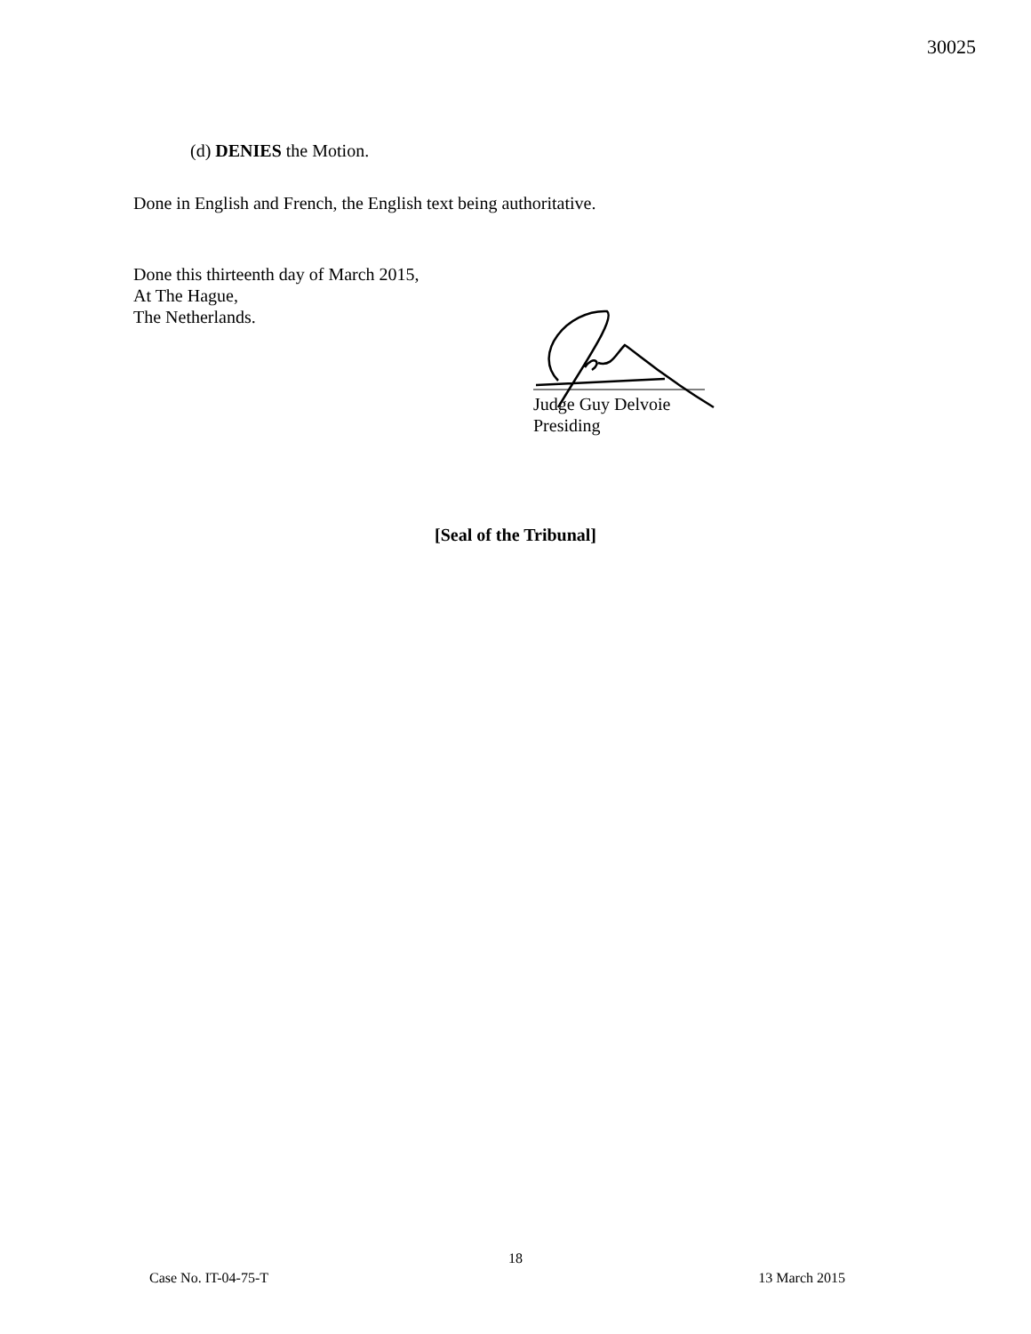30025
(d) DENIES the Motion.
Done in English and French, the English text being authoritative.
Done this thirteenth day of March 2015,
At The Hague,
The Netherlands.
Judge Guy Delvoie
Presiding
[Seal of the Tribunal]
18
Case No. IT-04-75-T 13 March 2015